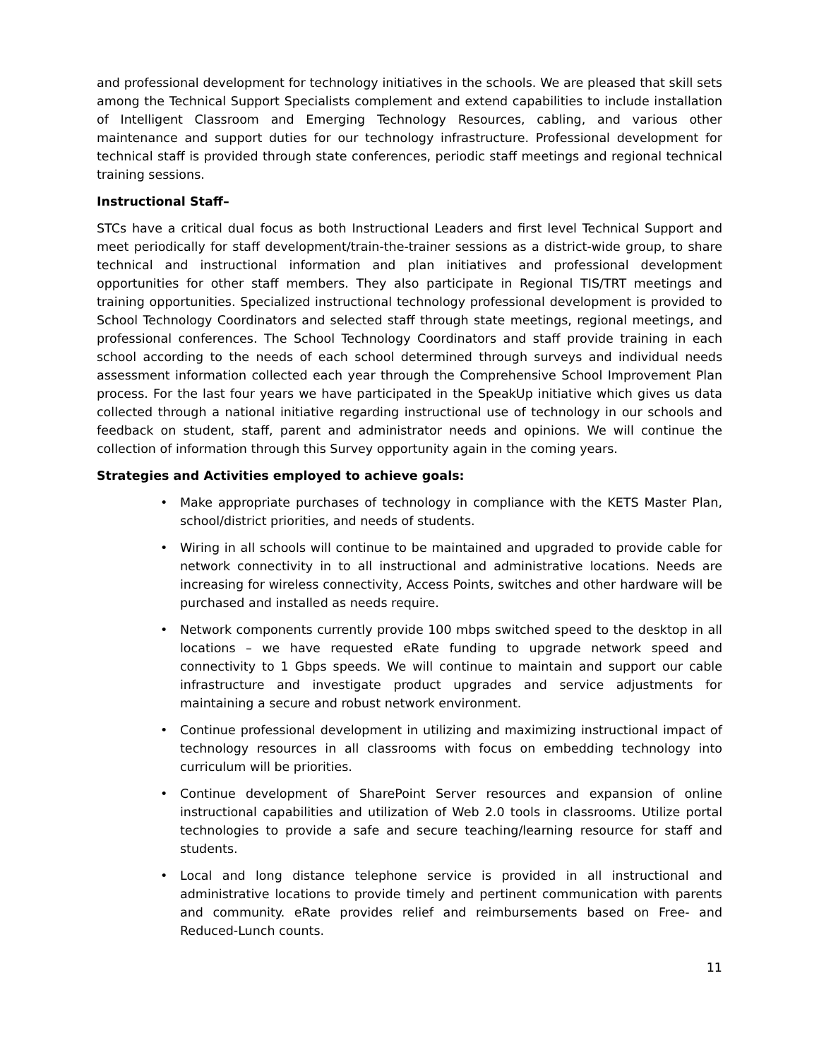and professional development for technology initiatives in the schools. We are pleased that skill sets among the Technical Support Specialists complement and extend capabilities to include installation of Intelligent Classroom and Emerging Technology Resources, cabling, and various other maintenance and support duties for our technology infrastructure. Professional development for technical staff is provided through state conferences, periodic staff meetings and regional technical training sessions.
Instructional Staff–
STCs have a critical dual focus as both Instructional Leaders and first level Technical Support and meet periodically for staff development/train-the-trainer sessions as a district-wide group, to share technical and instructional information and plan initiatives and professional development opportunities for other staff members. They also participate in Regional TIS/TRT meetings and training opportunities. Specialized instructional technology professional development is provided to School Technology Coordinators and selected staff through state meetings, regional meetings, and professional conferences. The School Technology Coordinators and staff provide training in each school according to the needs of each school determined through surveys and individual needs assessment information collected each year through the Comprehensive School Improvement Plan process. For the last four years we have participated in the SpeakUp initiative which gives us data collected through a national initiative regarding instructional use of technology in our schools and feedback on student, staff, parent and administrator needs and opinions. We will continue the collection of information through this Survey opportunity again in the coming years.
Strategies and Activities employed to achieve goals:
• Make appropriate purchases of technology in compliance with the KETS Master Plan, school/district priorities, and needs of students.
• Wiring in all schools will continue to be maintained and upgraded to provide cable for network connectivity in to all instructional and administrative locations. Needs are increasing for wireless connectivity, Access Points, switches and other hardware will be purchased and installed as needs require.
• Network components currently provide 100 mbps switched speed to the desktop in all locations – we have requested eRate funding to upgrade network speed and connectivity to 1 Gbps speeds. We will continue to maintain and support our cable infrastructure and investigate product upgrades and service adjustments for maintaining a secure and robust network environment.
• Continue professional development in utilizing and maximizing instructional impact of technology resources in all classrooms with focus on embedding technology into curriculum will be priorities.
• Continue development of SharePoint Server resources and expansion of online instructional capabilities and utilization of Web 2.0 tools in classrooms. Utilize portal technologies to provide a safe and secure teaching/learning resource for staff and students.
• Local and long distance telephone service is provided in all instructional and administrative locations to provide timely and pertinent communication with parents and community. eRate provides relief and reimbursements based on Free- and Reduced-Lunch counts.
11